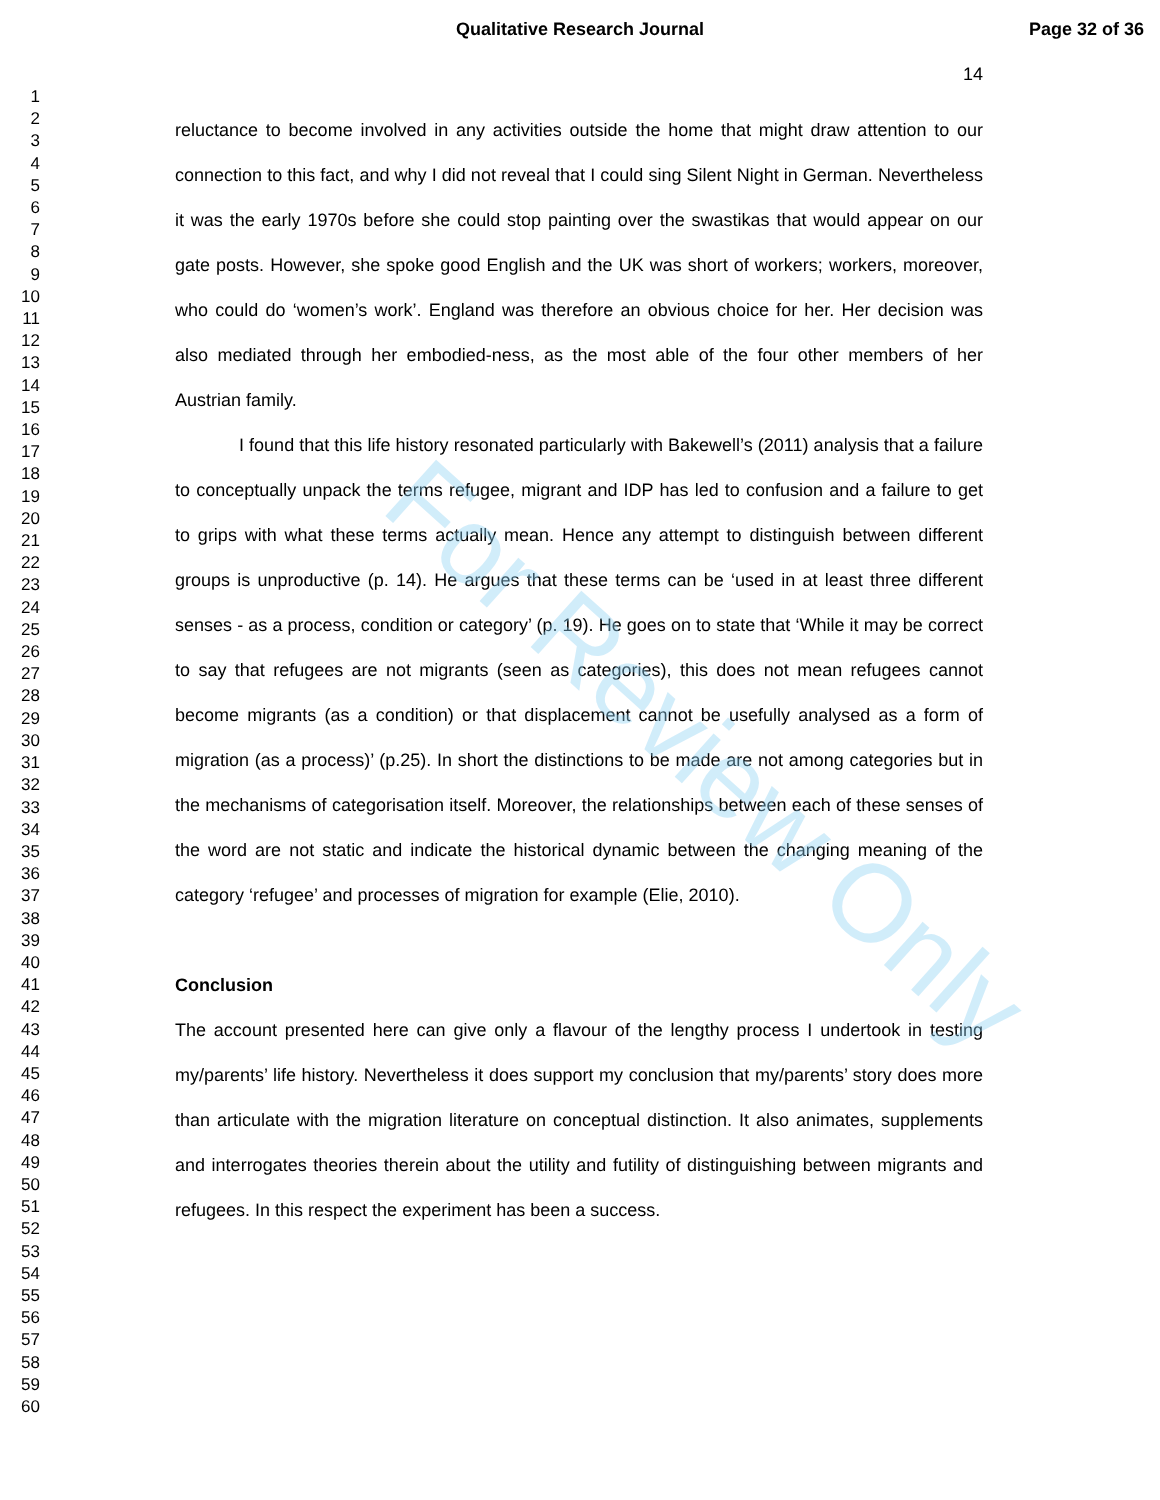Qualitative Research Journal Page 32 of 36
1
2
3
4
5
6
7
8
9
10
11
12
13
14
15
16
17
18
19
20
21
22
23
24
25
26
27
28
29
30
31
32
33
34
35
36
37
38
39
40
41
42
43
44
45
46
47
48
49
50
51
52
53
54
55
56
57
58
59
60
14
reluctance to become involved in any activities outside the home that might draw attention to our connection to this fact, and why I did not reveal that I could sing Silent Night in German. Nevertheless it was the early 1970s before she could stop painting over the swastikas that would appear on our gate posts. However, she spoke good English and the UK was short of workers; workers, moreover, who could do ‘women’s work’. England was therefore an obvious choice for her. Her decision was also mediated through her embodied-ness, as the most able of the four other members of her Austrian family.
I found that this life history resonated particularly with Bakewell’s (2011) analysis that a failure to conceptually unpack the terms refugee, migrant and IDP has led to confusion and a failure to get to grips with what these terms actually mean. Hence any attempt to distinguish between different groups is unproductive (p. 14). He argues that these terms can be ‘used in at least three different senses - as a process, condition or category’ (p. 19). He goes on to state that ‘While it may be correct to say that refugees are not migrants (seen as categories), this does not mean refugees cannot become migrants (as a condition) or that displacement cannot be usefully analysed as a form of migration (as a process)’ (p.25). In short the distinctions to be made are not among categories but in the mechanisms of categorisation itself. Moreover, the relationships between each of these senses of the word are not static and indicate the historical dynamic between the changing meaning of the category ‘refugee’ and processes of migration for example (Elie, 2010).
Conclusion
The account presented here can give only a flavour of the lengthy process I undertook in testing my/parents’ life history. Nevertheless it does support my conclusion that my/parents’ story does more than articulate with the migration literature on conceptual distinction. It also animates, supplements and interrogates theories therein about the utility and futility of distinguishing between migrants and refugees. In this respect the experiment has been a success.
For Review Only